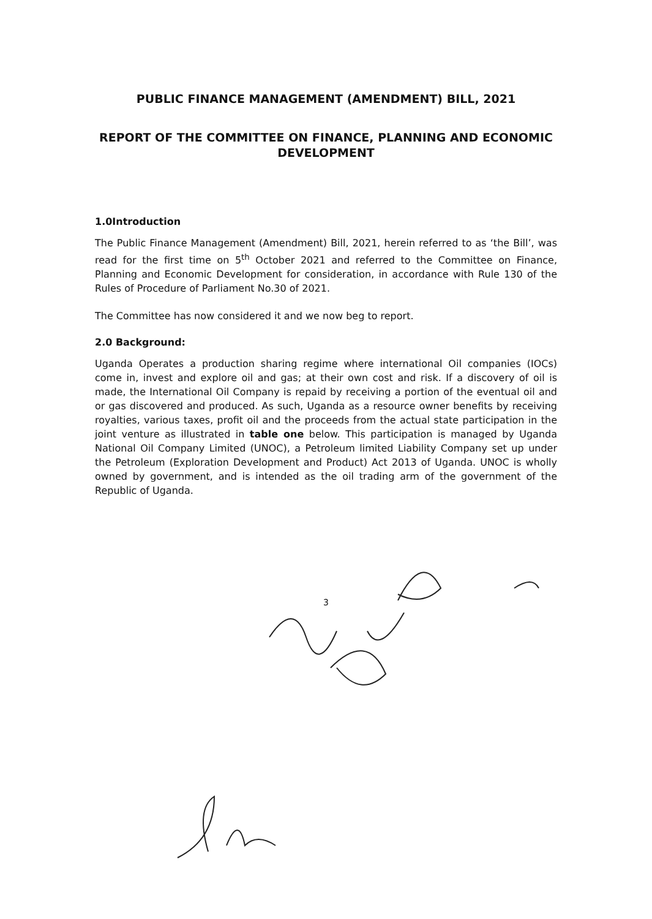PUBLIC FINANCE MANAGEMENT (AMENDMENT) BILL, 2021
REPORT OF THE COMMITTEE ON FINANCE, PLANNING AND ECONOMIC DEVELOPMENT
1.0Introduction
The Public Finance Management (Amendment) Bill, 2021, herein referred to as ‘the Bill’, was read for the first time on 5<sup>th</sup> October 2021 and referred to the Committee on Finance, Planning and Economic Development for consideration, in accordance with Rule 130 of the Rules of Procedure of Parliament No.30 of 2021.
The Committee has now considered it and we now beg to report.
2.0 Background:
Uganda Operates a production sharing regime where international Oil companies (IOCs) come in, invest and explore oil and gas; at their own cost and risk. If a discovery of oil is made, the International Oil Company is repaid by receiving a portion of the eventual oil and or gas discovered and produced. As such, Uganda as a resource owner benefits by receiving royalties, various taxes, profit oil and the proceeds from the actual state participation in the joint venture as illustrated in table one below. This participation is managed by Uganda National Oil Company Limited (UNOC), a Petroleum limited Liability Company set up under the Petroleum (Exploration Development and Product) Act 2013 of Uganda. UNOC is wholly owned by government, and is intended as the oil trading arm of the government of the Republic of Uganda.
3